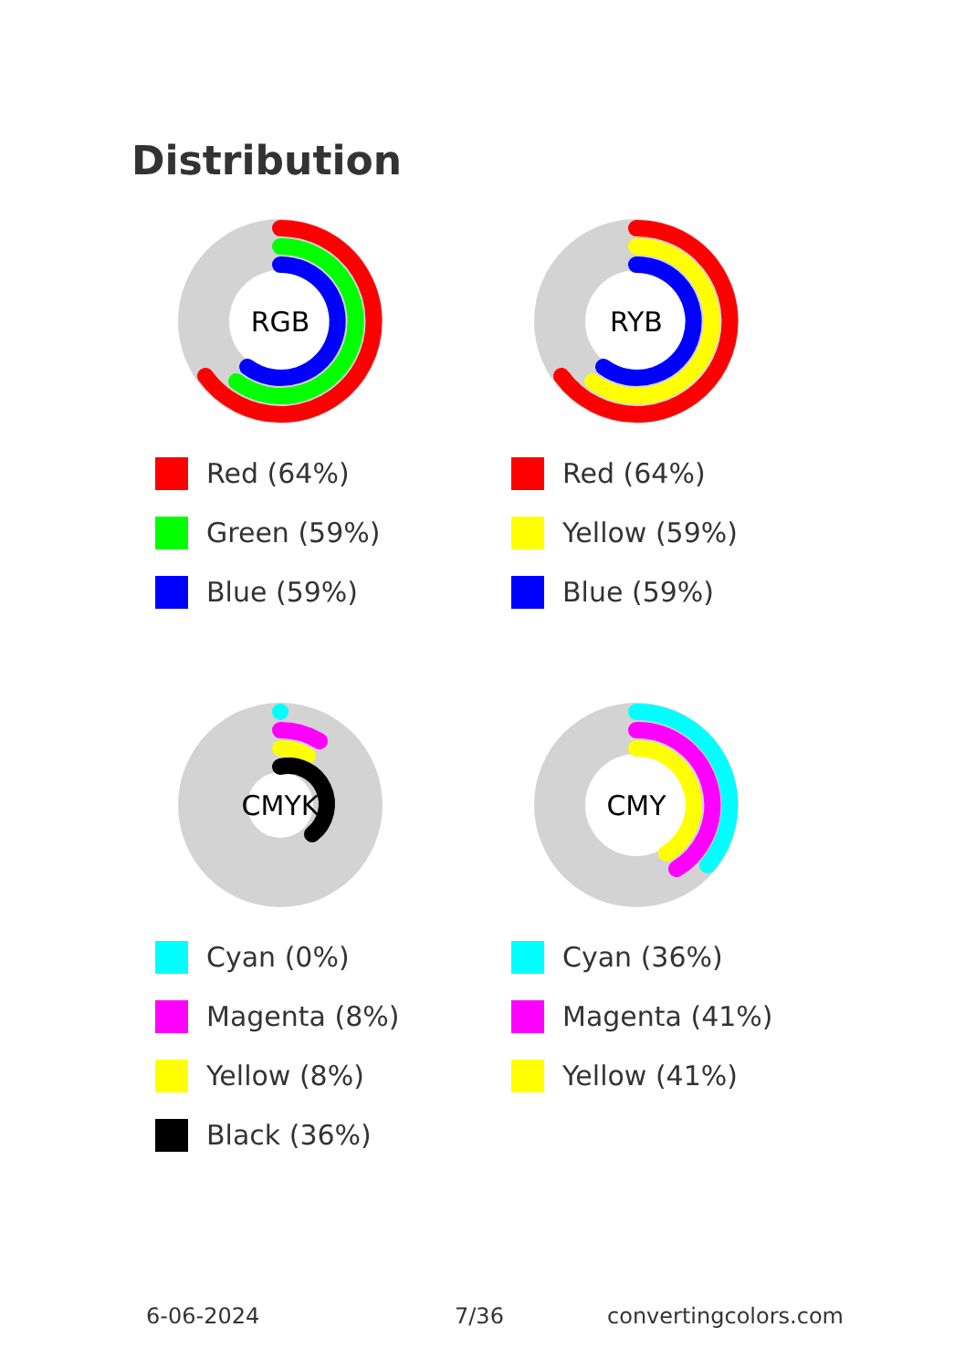Distribution
RGB
Red (64%)
Green (59%)
Blue (59%)
RYB
Red (64%)
Yellow (59%)
Blue (59%)
CMYK
Cyan (0%)
Magenta (8%)
Yellow (8%)
Black (36%)
CMY
Cyan (36%)
Magenta (41%)
Yellow (41%)
6-06-2024 7/36 convertingcolors.com